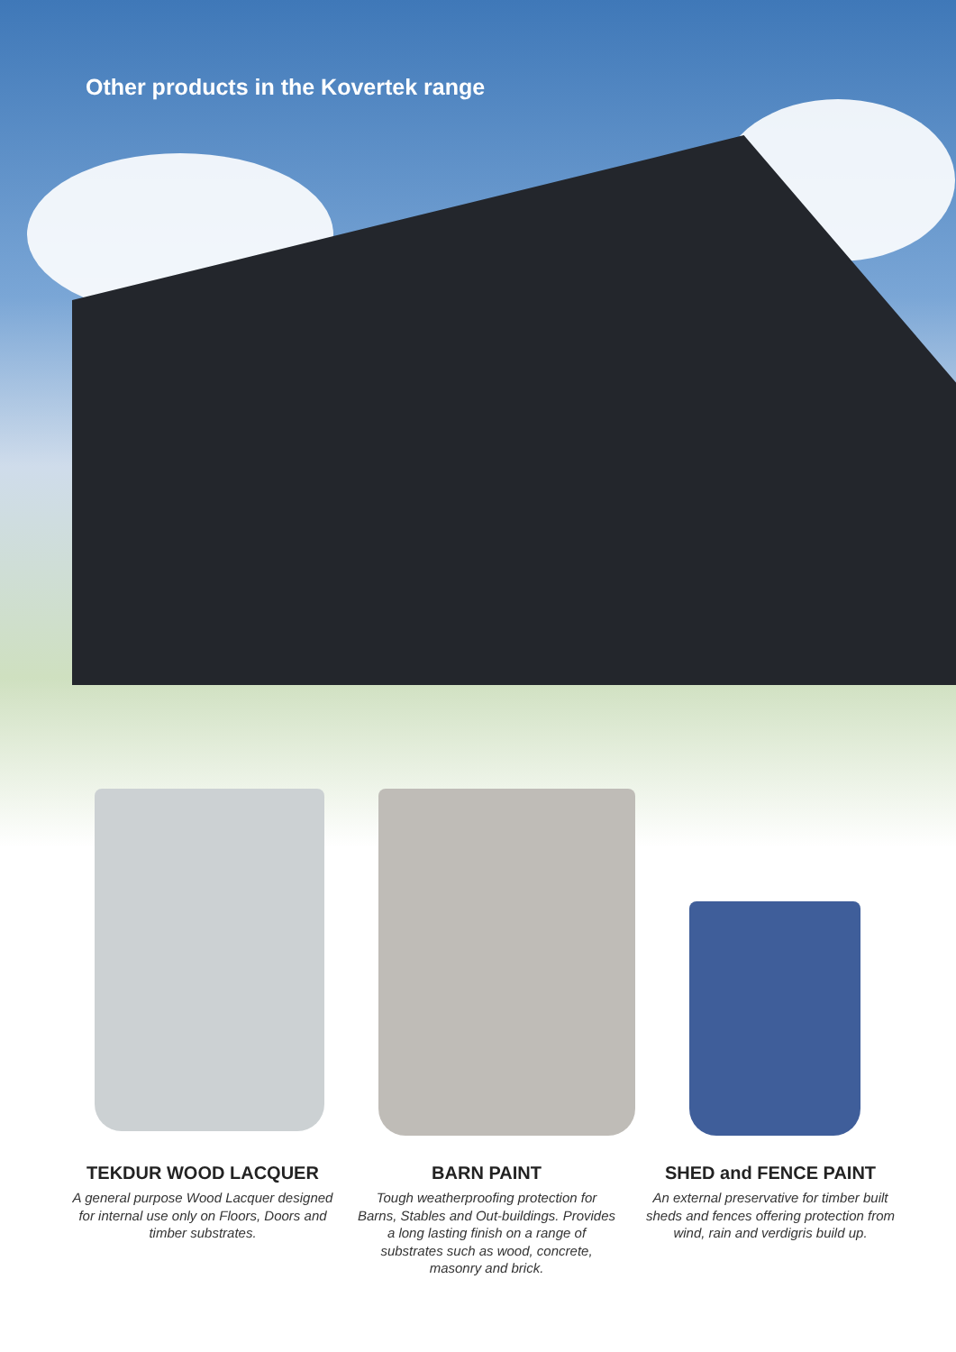Other products in the Kovertek range
TEKDUR WOOD LACQUER
A general purpose Wood Lacquer designed for internal use only on Floors, Doors and timber substrates.
BARN PAINT
Tough weatherproofing protection for Barns, Stables and Out-buildings. Provides a long lasting finish on a range of substrates such as wood, concrete, masonry and brick.
SHED and FENCE PAINT
An external preservative for timber built sheds and fences offering protection from wind, rain and verdigris build up.